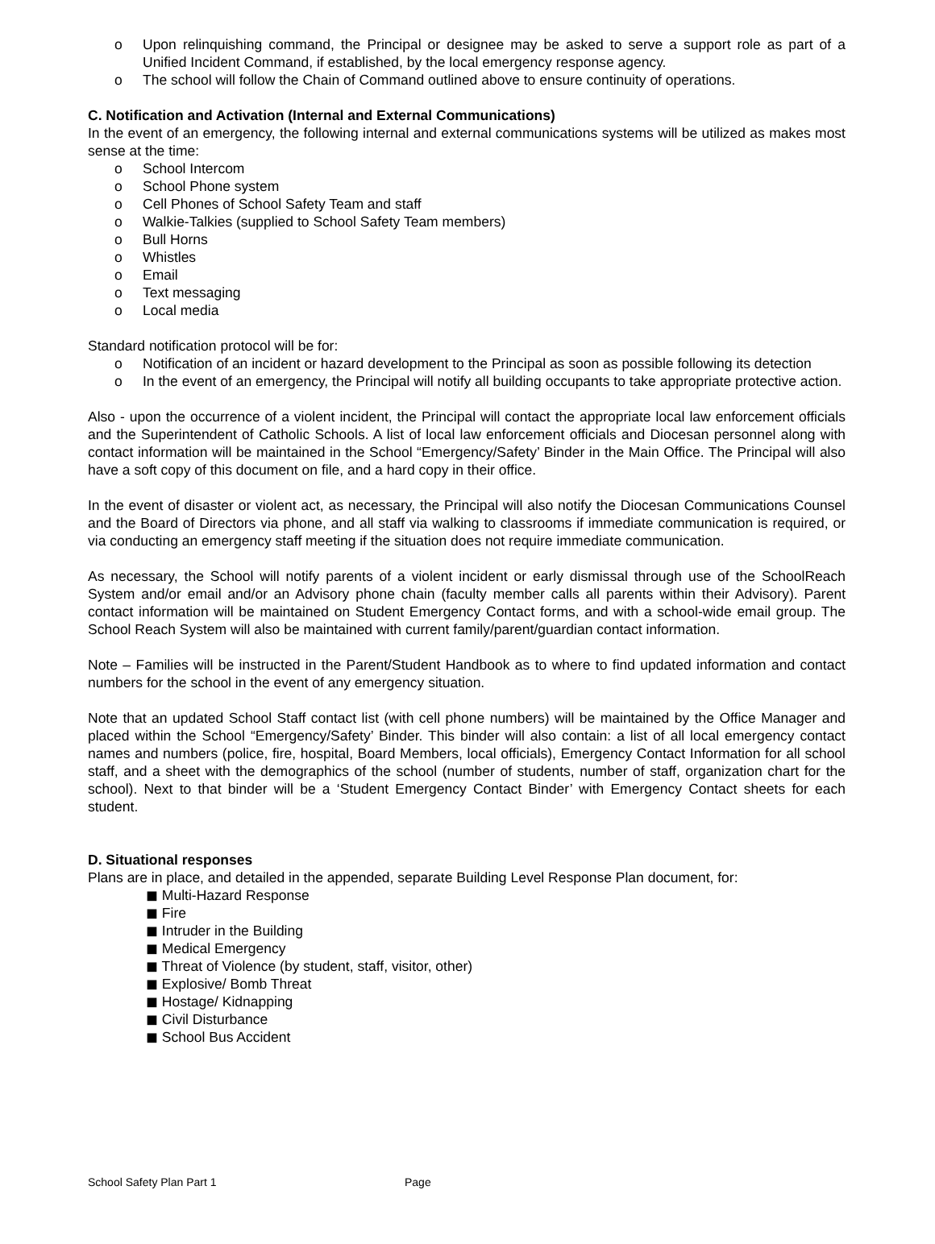o Upon relinquishing command, the Principal or designee may be asked to serve a support role as part of a Unified Incident Command, if established, by the local emergency response agency.
o The school will follow the Chain of Command outlined above to ensure continuity of operations.
C. Notification and Activation (Internal and External Communications)
In the event of an emergency, the following internal and external communications systems will be utilized as makes most sense at the time:
o School Intercom
o School Phone system
o Cell Phones of School Safety Team and staff
o Walkie-Talkies (supplied to School Safety Team members)
o Bull Horns
o Whistles
o Email
o Text messaging
o Local media
Standard notification protocol will be for:
o Notification of an incident or hazard development to the Principal as soon as possible following its detection
o In the event of an emergency, the Principal will notify all building occupants to take appropriate protective action.
Also - upon the occurrence of a violent incident, the Principal will contact the appropriate local law enforcement officials and the Superintendent of Catholic Schools. A list of local law enforcement officials and Diocesan personnel along with contact information will be maintained in the School “Emergency/Safety’ Binder in the Main Office. The Principal will also have a soft copy of this document on file, and a hard copy in their office.
In the event of disaster or violent act, as necessary, the Principal will also notify the Diocesan Communications Counsel and the Board of Directors via phone, and all staff via walking to classrooms if immediate communication is required, or via conducting an emergency staff meeting if the situation does not require immediate communication.
As necessary, the School will notify parents of a violent incident or early dismissal through use of the SchoolReach System and/or email and/or an Advisory phone chain (faculty member calls all parents within their Advisory). Parent contact information will be maintained on Student Emergency Contact forms, and with a school-wide email group. The School Reach System will also be maintained with current family/parent/guardian contact information.
Note – Families will be instructed in the Parent/Student Handbook as to where to find updated information and contact numbers for the school in the event of any emergency situation.
Note that an updated School Staff contact list (with cell phone numbers) will be maintained by the Office Manager and placed within the School “Emergency/Safety’ Binder. This binder will also contain: a list of all local emergency contact names and numbers (police, fire, hospital, Board Members, local officials), Emergency Contact Information for all school staff, and a sheet with the demographics of the school (number of students, number of staff, organization chart for the school). Next to that binder will be a ‘Student Emergency Contact Binder’ with Emergency Contact sheets for each student.
D. Situational responses
Plans are in place, and detailed in the appended, separate Building Level Response Plan document, for:
◼ Multi-Hazard Response
◼ Fire
◼ Intruder in the Building
◼ Medical Emergency
◼ Threat of Violence (by student, staff, visitor, other)
◼ Explosive/ Bomb Threat
◼ Hostage/ Kidnapping
◼ Civil Disturbance
◼ School Bus Accident
School Safety Plan Part 1 Page